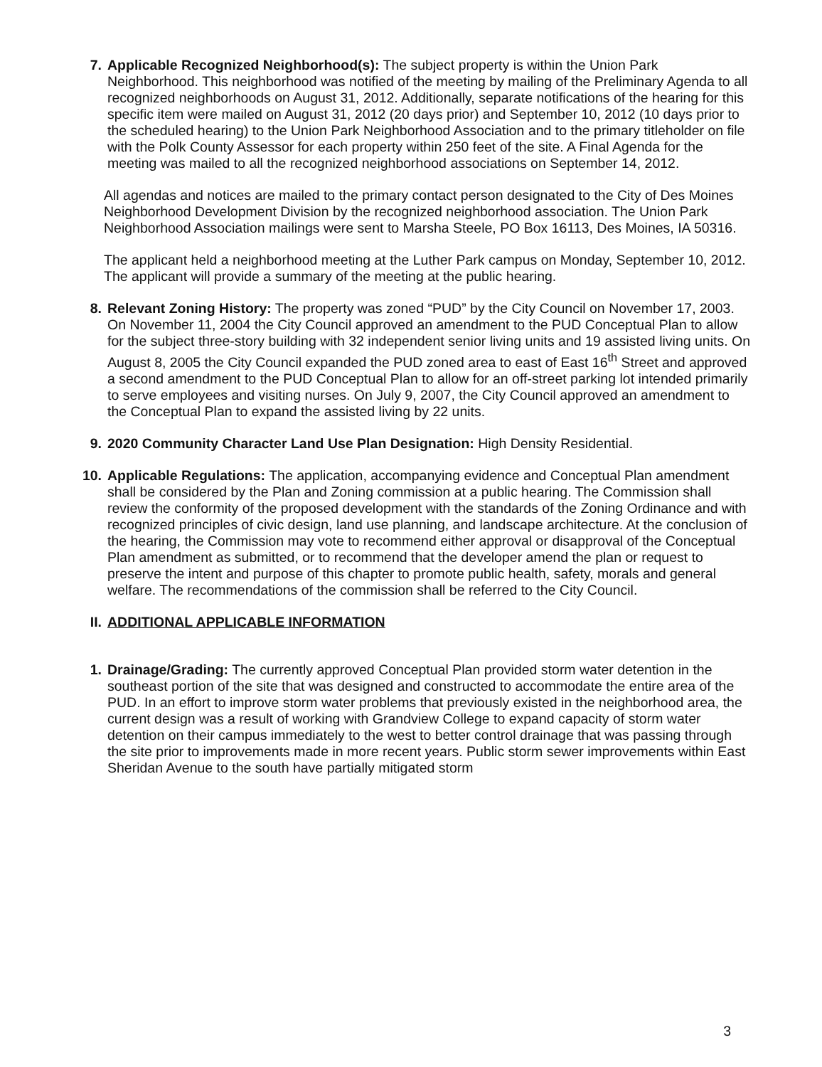7. Applicable Recognized Neighborhood(s): The subject property is within the Union Park Neighborhood. This neighborhood was notified of the meeting by mailing of the Preliminary Agenda to all recognized neighborhoods on August 31, 2012. Additionally, separate notifications of the hearing for this specific item were mailed on August 31, 2012 (20 days prior) and September 10, 2012 (10 days prior to the scheduled hearing) to the Union Park Neighborhood Association and to the primary titleholder on file with the Polk County Assessor for each property within 250 feet of the site. A Final Agenda for the meeting was mailed to all the recognized neighborhood associations on September 14, 2012.
All agendas and notices are mailed to the primary contact person designated to the City of Des Moines Neighborhood Development Division by the recognized neighborhood association. The Union Park Neighborhood Association mailings were sent to Marsha Steele, PO Box 16113, Des Moines, IA 50316.
The applicant held a neighborhood meeting at the Luther Park campus on Monday, September 10, 2012. The applicant will provide a summary of the meeting at the public hearing.
8. Relevant Zoning History: The property was zoned “PUD” by the City Council on November 17, 2003. On November 11, 2004 the City Council approved an amendment to the PUD Conceptual Plan to allow for the subject three-story building with 32 independent senior living units and 19 assisted living units. On August 8, 2005 the City Council expanded the PUD zoned area to east of East 16<sup>th</sup> Street and approved a second amendment to the PUD Conceptual Plan to allow for an off-street parking lot intended primarily to serve employees and visiting nurses. On July 9, 2007, the City Council approved an amendment to the Conceptual Plan to expand the assisted living by 22 units.
9. 2020 Community Character Land Use Plan Designation: High Density Residential.
10. Applicable Regulations: The application, accompanying evidence and Conceptual Plan amendment shall be considered by the Plan and Zoning commission at a public hearing. The Commission shall review the conformity of the proposed development with the standards of the Zoning Ordinance and with recognized principles of civic design, land use planning, and landscape architecture. At the conclusion of the hearing, the Commission may vote to recommend either approval or disapproval of the Conceptual Plan amendment as submitted, or to recommend that the developer amend the plan or request to preserve the intent and purpose of this chapter to promote public health, safety, morals and general welfare. The recommendations of the commission shall be referred to the City Council.
II. ADDITIONAL APPLICABLE INFORMATION
1. Drainage/Grading: The currently approved Conceptual Plan provided storm water detention in the southeast portion of the site that was designed and constructed to accommodate the entire area of the PUD. In an effort to improve storm water problems that previously existed in the neighborhood area, the current design was a result of working with Grandview College to expand capacity of storm water detention on their campus immediately to the west to better control drainage that was passing through the site prior to improvements made in more recent years. Public storm sewer improvements within East Sheridan Avenue to the south have partially mitigated storm
3